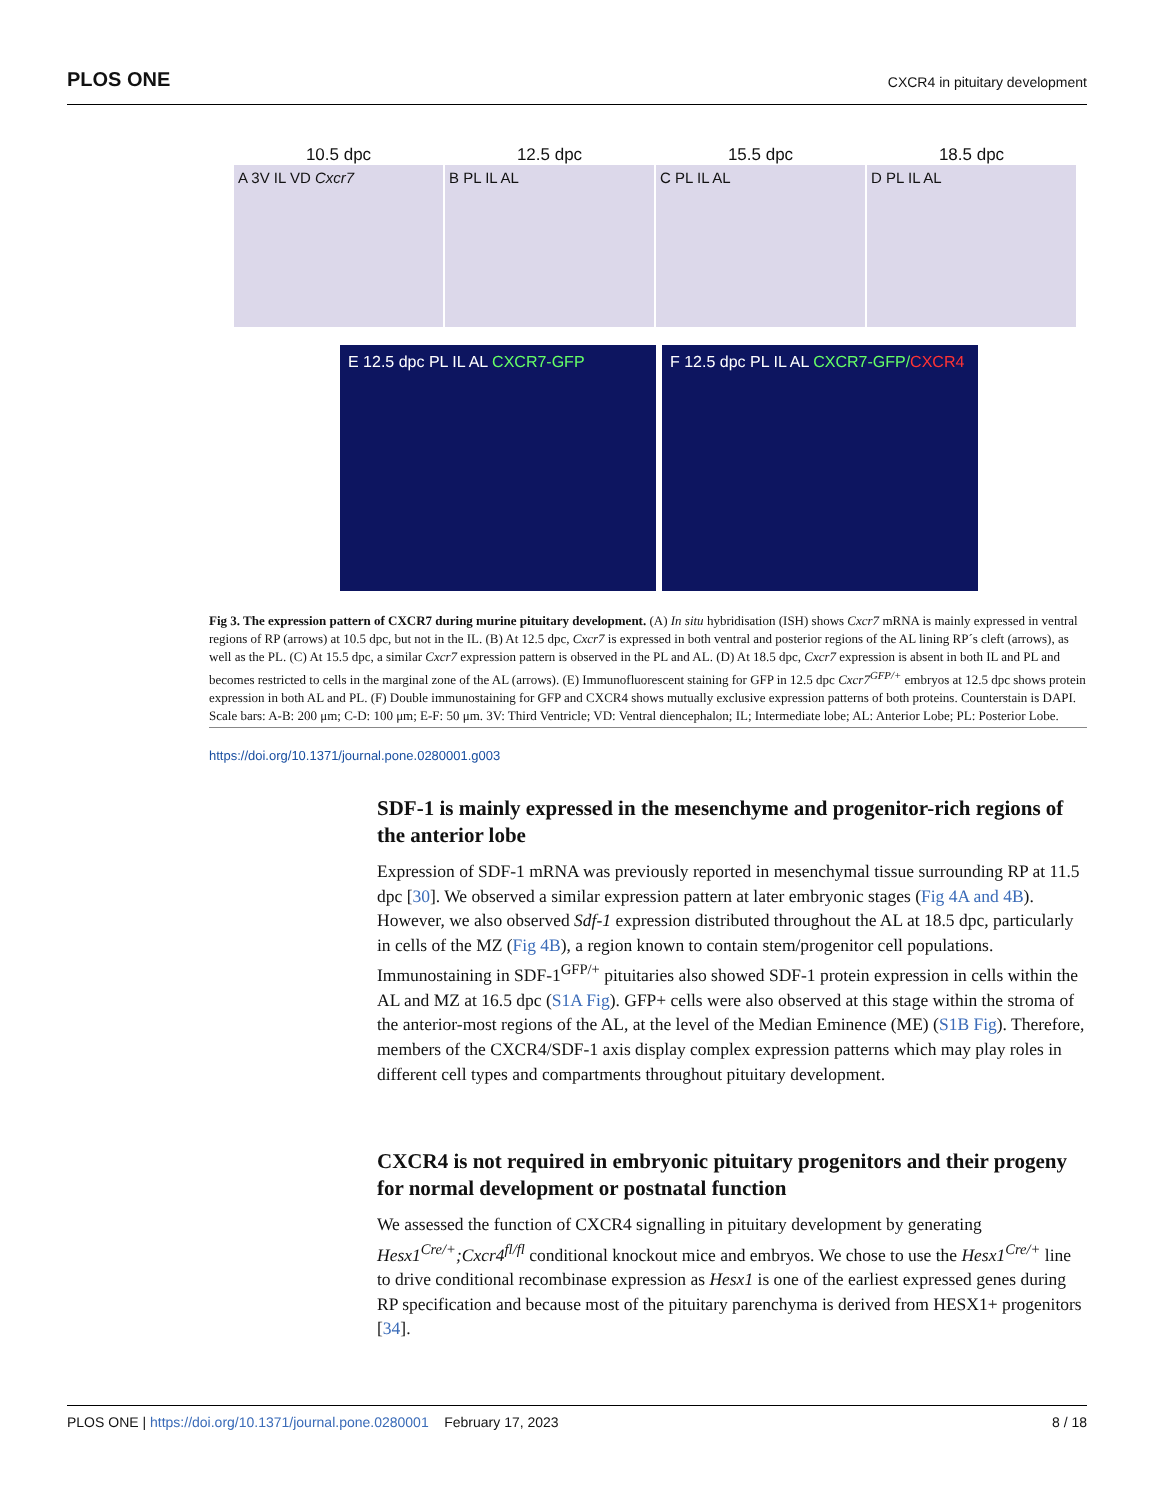PLOS ONE CXCR4 in pituitary development
10.5 dpc
A 3V IL VD Cxcr7
12.5 dpc
B PL IL AL
15.5 dpc
C PL IL AL
18.5 dpc
D PL IL AL
E 12.5 dpc PL IL AL CXCR7-GFP F 12.5 dpc PL IL AL CXCR7-GFP/CXCR4
Fig 3. The expression pattern of CXCR7 during murine pituitary development. (A) In situ hybridisation (ISH) shows Cxcr7 mRNA is mainly expressed in ventral regions of RP (arrows) at 10.5 dpc, but not in the IL. (B) At 12.5 dpc, Cxcr7 is expressed in both ventral and posterior regions of the AL lining RP´s cleft (arrows), as well as the PL. (C) At 15.5 dpc, a similar Cxcr7 expression pattern is observed in the PL and AL. (D) At 18.5 dpc, Cxcr7 expression is absent in both IL and PL and becomes restricted to cells in the marginal zone of the AL (arrows). (E) Immunofluorescent staining for GFP in 12.5 dpc Cxcr7<sup>GFP/+</sup> embryos at 12.5 dpc shows protein expression in both AL and PL. (F) Double immunostaining for GFP and CXCR4 shows mutually exclusive expression patterns of both proteins. Counterstain is DAPI. Scale bars: A-B: 200 μm; C-D: 100 μm; E-F: 50 μm. 3V: Third Ventricle; VD: Ventral diencephalon; IL; Intermediate lobe; AL: Anterior Lobe; PL: Posterior Lobe.
https://doi.org/10.1371/journal.pone.0280001.g003
SDF-1 is mainly expressed in the mesenchyme and progenitor-rich regions of the anterior lobe
Expression of SDF-1 mRNA was previously reported in mesenchymal tissue surrounding RP at 11.5 dpc [30]. We observed a similar expression pattern at later embryonic stages (Fig 4A and 4B). However, we also observed Sdf-1 expression distributed throughout the AL at 18.5 dpc, particularly in cells of the MZ (Fig 4B), a region known to contain stem/progenitor cell populations. Immunostaining in SDF-1<sup>GFP/+</sup> pituitaries also showed SDF-1 protein expression in cells within the AL and MZ at 16.5 dpc (S1A Fig). GFP+ cells were also observed at this stage within the stroma of the anterior-most regions of the AL, at the level of the Median Eminence (ME) (S1B Fig). Therefore, members of the CXCR4/SDF-1 axis display complex expression patterns which may play roles in different cell types and compartments throughout pituitary development.
CXCR4 is not required in embryonic pituitary progenitors and their progeny for normal development or postnatal function
We assessed the function of CXCR4 signalling in pituitary development by generating Hesx1<sup>Cre/+</sup>;Cxcr4<sup>fl/fl</sup> conditional knockout mice and embryos. We chose to use the Hesx1<sup>Cre/+</sup> line to drive conditional recombinase expression as Hesx1 is one of the earliest expressed genes during RP specification and because most of the pituitary parenchyma is derived from HESX1+ progenitors [34].
PLOS ONE | https://doi.org/10.1371/journal.pone.0280001 February 17, 2023 8 / 18